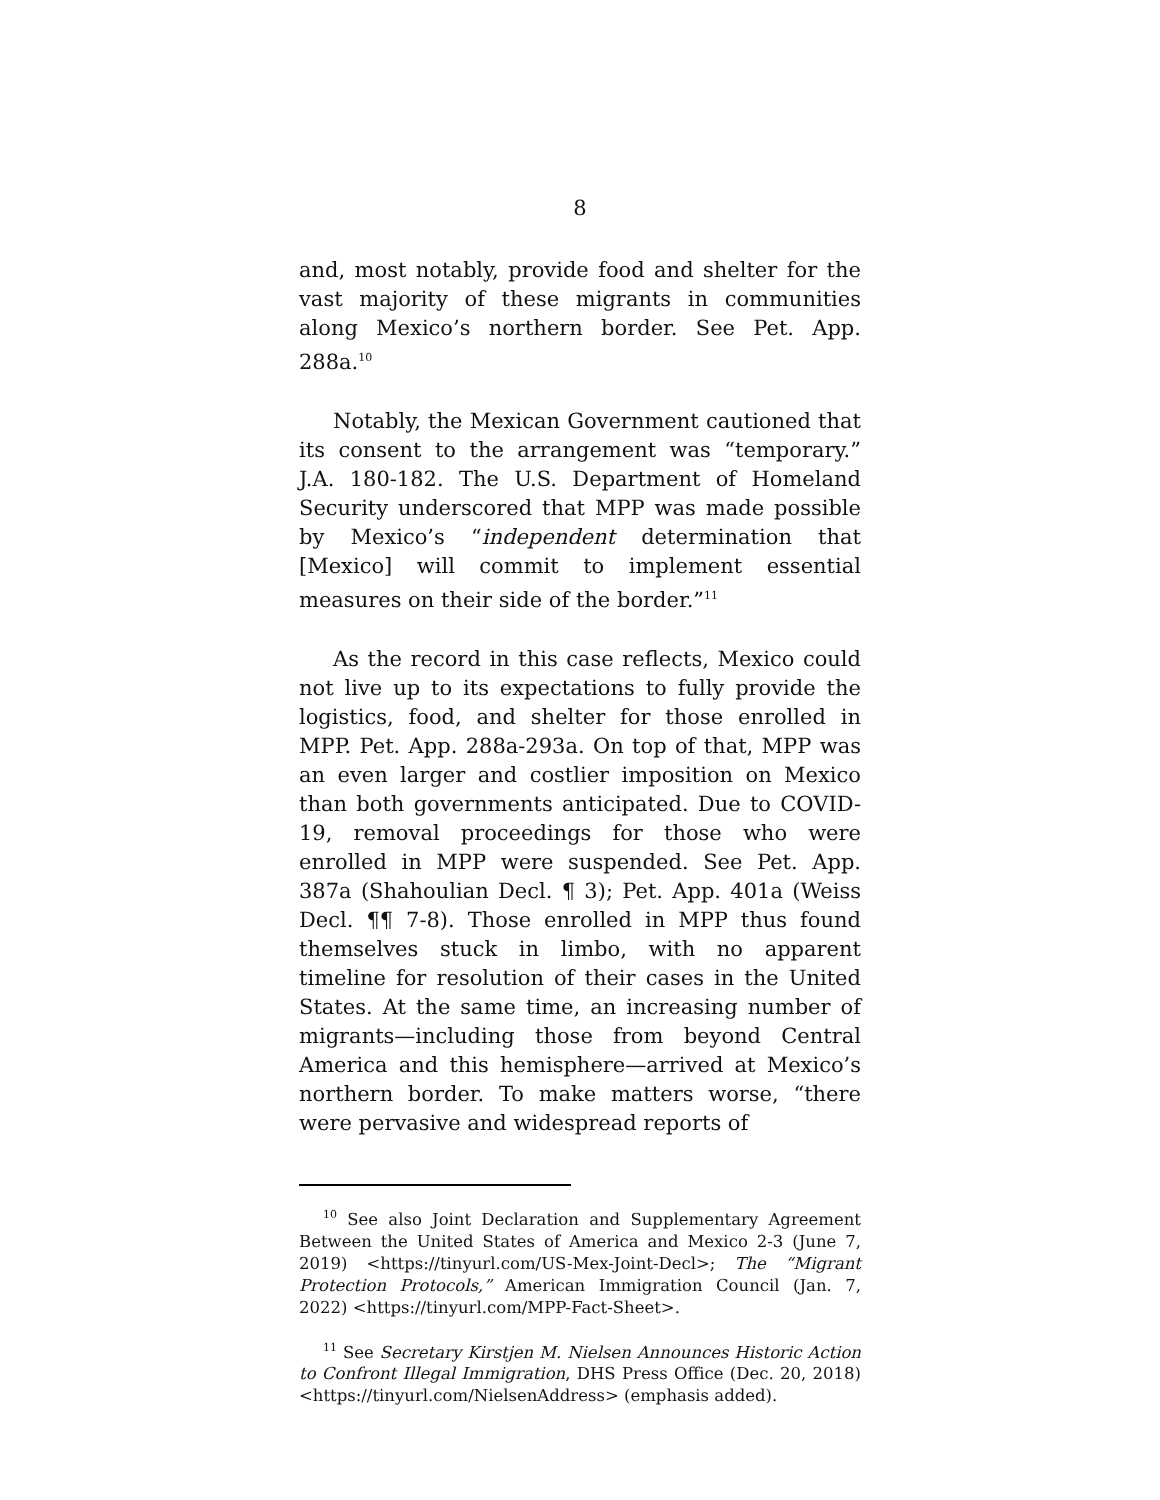8
and, most notably, provide food and shelter for the vast majority of these migrants in communities along Mexico’s northern border. See Pet. App. 288a.<sup>10</sup>
Notably, the Mexican Government cautioned that its consent to the arrangement was “temporary.” J.A. 180-182. The U.S. Department of Homeland Security underscored that MPP was made possible by Mexico’s “independent determination that [Mexico] will commit to implement essential measures on their side of the border.”<sup>11</sup>
As the record in this case reflects, Mexico could not live up to its expectations to fully provide the logistics, food, and shelter for those enrolled in MPP. Pet. App. 288a-293a. On top of that, MPP was an even larger and costlier imposition on Mexico than both governments anticipated. Due to COVID-19, removal proceedings for those who were enrolled in MPP were suspended. See Pet. App. 387a (Shahoulian Decl. ¶ 3); Pet. App. 401a (Weiss Decl. ¶¶ 7-8). Those enrolled in MPP thus found themselves stuck in limbo, with no apparent timeline for resolution of their cases in the United States. At the same time, an increasing number of migrants—including those from beyond Central America and this hemisphere—arrived at Mexico’s northern border. To make matters worse, “there were pervasive and widespread reports of
<sup>10</sup> See also Joint Declaration and Supplementary Agreement Between the United States of America and Mexico 2-3 (June 7, 2019) <https://tinyurl.com/US-Mex-Joint-Decl>; The “Migrant Protection Protocols,” American Immigration Council (Jan. 7, 2022) <https://tinyurl.com/MPP-Fact-Sheet>.
<sup>11</sup> See Secretary Kirstjen M. Nielsen Announces Historic Action to Confront Illegal Immigration, DHS Press Office (Dec. 20, 2018) <https://tinyurl.com/NielsenAddress> (emphasis added).